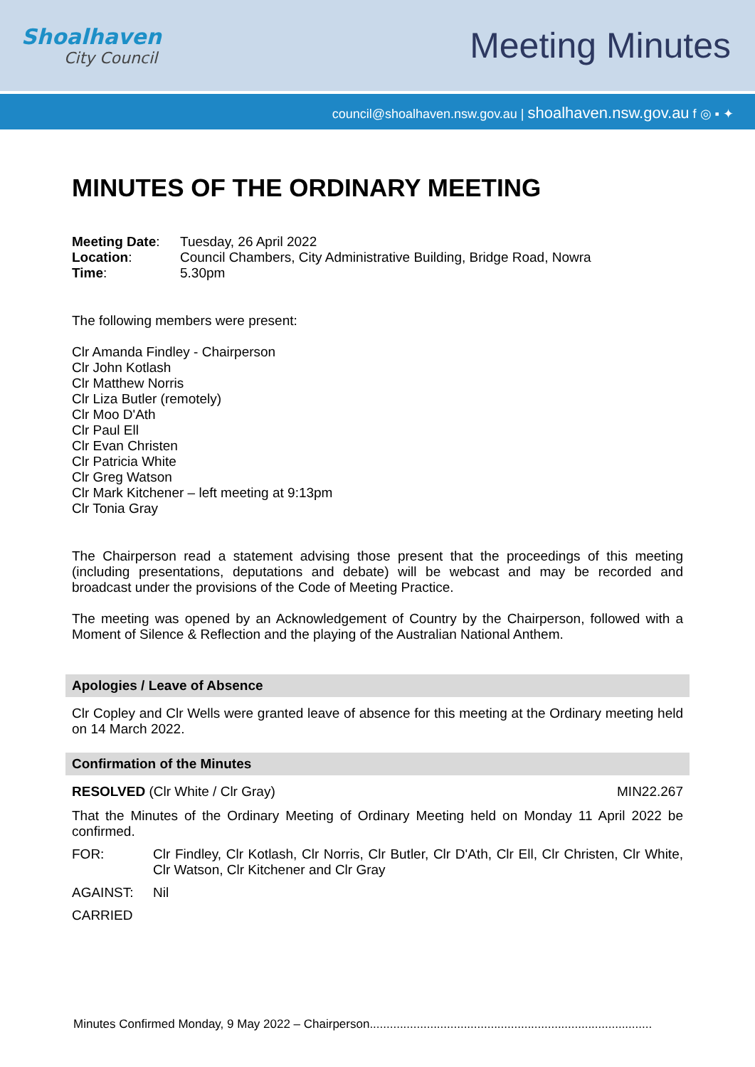Shoalhaven
City Council
Meeting Minutes
council@shoalhaven.nsw.gov.au | shoalhaven.nsw.gov.au f ◎ ▪ ✦
MINUTES OF THE ORDINARY MEETING
| Meeting Date : | Tuesday, 26 April 2022 |
| Location : | Council Chambers, City Administrative Building, Bridge Road, Nowra |
| Time : | 5.30pm |
The following members were present:
Clr Amanda Findley - Chairperson
Clr John Kotlash
Clr Matthew Norris
Clr Liza Butler (remotely)
Clr Moo D'Ath
Clr Paul Ell
Clr Evan Christen
Clr Patricia White
Clr Greg Watson
Clr Mark Kitchener – left meeting at 9:13pm
Clr Tonia Gray
The Chairperson read a statement advising those present that the proceedings of this meeting (including presentations, deputations and debate) will be webcast and may be recorded and broadcast under the provisions of the Code of Meeting Practice.
The meeting was opened by an Acknowledgement of Country by the Chairperson, followed with a Moment of Silence & Reflection and the playing of the Australian National Anthem.
Apologies / Leave of Absence
Clr Copley and Clr Wells were granted leave of absence for this meeting at the Ordinary meeting held on 14 March 2022.
Confirmation of the Minutes
RESOLVED (Clr White / Clr Gray) MIN22.267
That the Minutes of the Ordinary Meeting of Ordinary Meeting held on Monday 11 April 2022 be confirmed.
FOR: Clr Findley, Clr Kotlash, Clr Norris, Clr Butler, Clr D'Ath, Clr Ell, Clr Christen, Clr White, Clr Watson, Clr Kitchener and Clr Gray
AGAINST: Nil
CARRIED
Minutes Confirmed Monday, 9 May 2022 – Chairperson....................................................................................